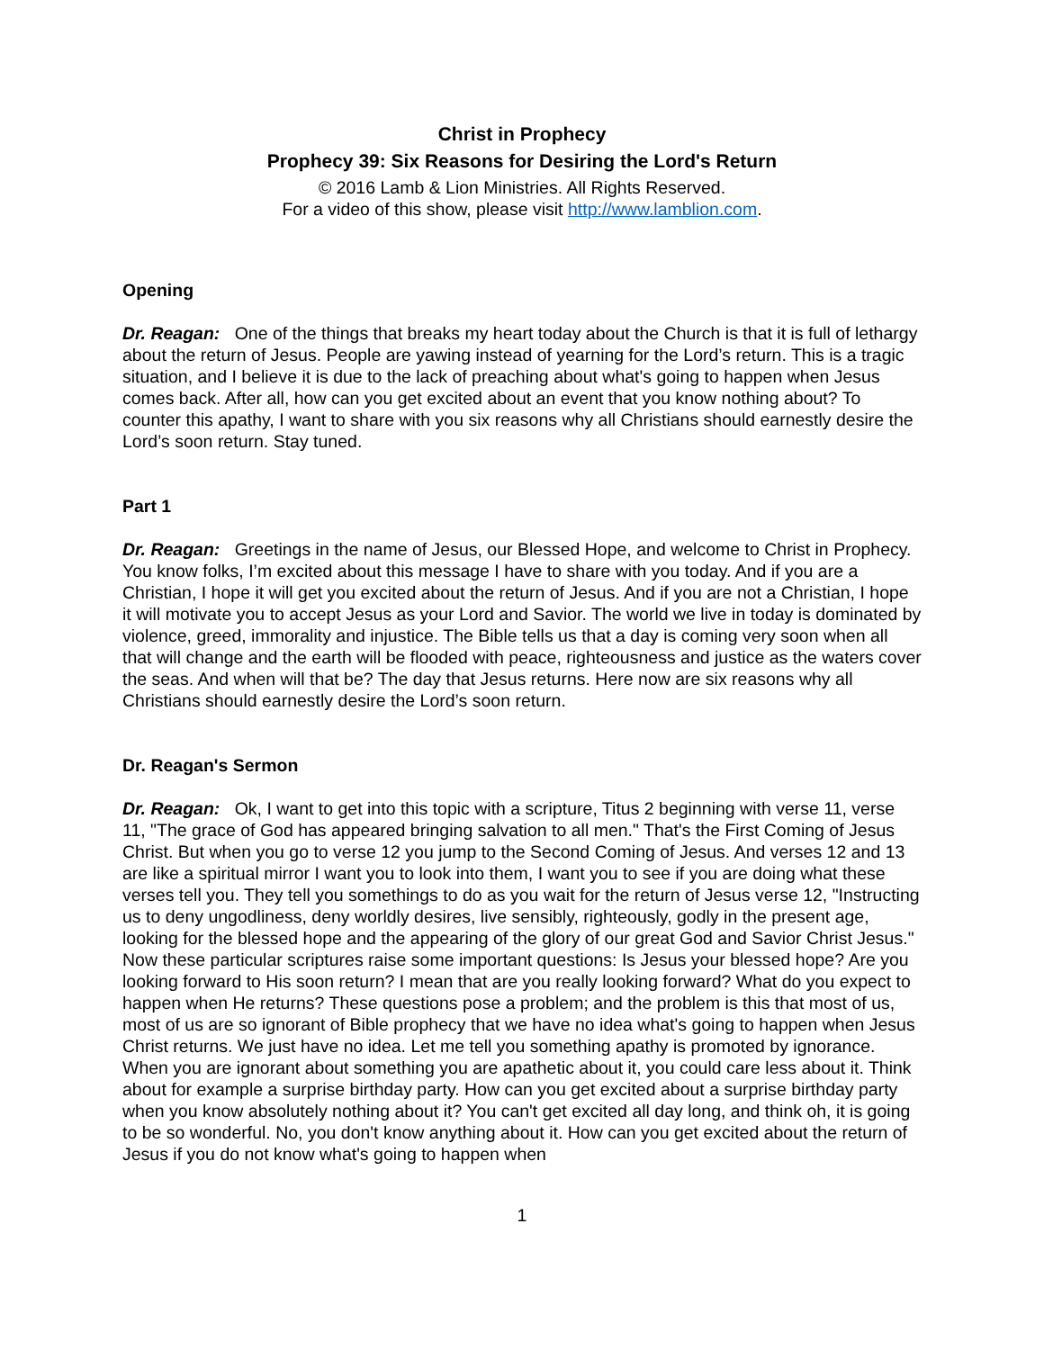Christ in Prophecy
Prophecy 39: Six Reasons for Desiring the Lord's Return
© 2016 Lamb & Lion Ministries. All Rights Reserved.
For a video of this show, please visit http://www.lamblion.com.
Opening
Dr. Reagan: One of the things that breaks my heart today about the Church is that it is full of lethargy about the return of Jesus. People are yawing instead of yearning for the Lord’s return. This is a tragic situation, and I believe it is due to the lack of preaching about what's going to happen when Jesus comes back. After all, how can you get excited about an event that you know nothing about? To counter this apathy, I want to share with you six reasons why all Christians should earnestly desire the Lord’s soon return. Stay tuned.
Part 1
Dr. Reagan: Greetings in the name of Jesus, our Blessed Hope, and welcome to Christ in Prophecy. You know folks, I’m excited about this message I have to share with you today. And if you are a Christian, I hope it will get you excited about the return of Jesus. And if you are not a Christian, I hope it will motivate you to accept Jesus as your Lord and Savior. The world we live in today is dominated by violence, greed, immorality and injustice. The Bible tells us that a day is coming very soon when all that will change and the earth will be flooded with peace, righteousness and justice as the waters cover the seas. And when will that be? The day that Jesus returns. Here now are six reasons why all Christians should earnestly desire the Lord’s soon return.
Dr. Reagan's Sermon
Dr. Reagan: Ok, I want to get into this topic with a scripture, Titus 2 beginning with verse 11, verse 11, "The grace of God has appeared bringing salvation to all men." That's the First Coming of Jesus Christ. But when you go to verse 12 you jump to the Second Coming of Jesus. And verses 12 and 13 are like a spiritual mirror I want you to look into them, I want you to see if you are doing what these verses tell you. They tell you somethings to do as you wait for the return of Jesus verse 12, "Instructing us to deny ungodliness, deny worldly desires, live sensibly, righteously, godly in the present age, looking for the blessed hope and the appearing of the glory of our great God and Savior Christ Jesus." Now these particular scriptures raise some important questions: Is Jesus your blessed hope? Are you looking forward to His soon return? I mean that are you really looking forward? What do you expect to happen when He returns? These questions pose a problem; and the problem is this that most of us, most of us are so ignorant of Bible prophecy that we have no idea what's going to happen when Jesus Christ returns. We just have no idea. Let me tell you something apathy is promoted by ignorance. When you are ignorant about something you are apathetic about it, you could care less about it. Think about for example a surprise birthday party. How can you get excited about a surprise birthday party when you know absolutely nothing about it? You can't get excited all day long, and think oh, it is going to be so wonderful. No, you don't know anything about it. How can you get excited about the return of Jesus if you do not know what's going to happen when
1